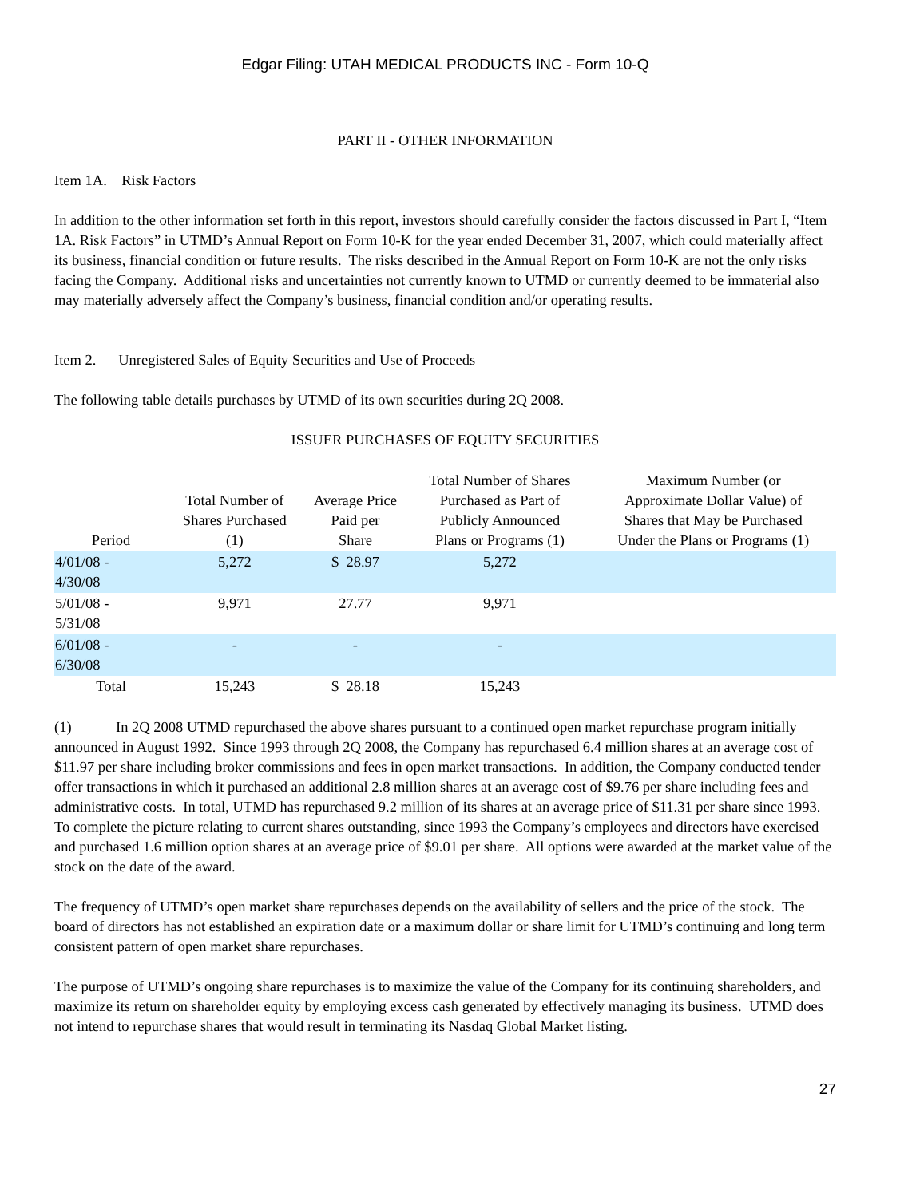Edgar Filing: UTAH MEDICAL PRODUCTS INC - Form 10-Q
PART II - OTHER INFORMATION
Item 1A. Risk Factors
In addition to the other information set forth in this report, investors should carefully consider the factors discussed in Part I, “Item 1A. Risk Factors” in UTMD’s Annual Report on Form 10-K for the year ended December 31, 2007, which could materially affect its business, financial condition or future results. The risks described in the Annual Report on Form 10-K are not the only risks facing the Company. Additional risks and uncertainties not currently known to UTMD or currently deemed to be immaterial also may materially adversely affect the Company’s business, financial condition and/or operating results.
Item 2. Unregistered Sales of Equity Securities and Use of Proceeds
The following table details purchases by UTMD of its own securities during 2Q 2008.
ISSUER PURCHASES OF EQUITY SECURITIES
| Period | Total Number of Shares Purchased (1) | Average Price Paid per Share | Total Number of Shares Purchased as Part of Publicly Announced Plans or Programs (1) | Maximum Number (or Approximate Dollar Value) of Shares that May be Purchased Under the Plans or Programs (1) |
| --- | --- | --- | --- | --- |
| 4/01/08 - 4/30/08 | 5,272 | $ 28.97 | 5,272 | |
| 5/01/08 - 5/31/08 | 9,971 | 27.77 | 9,971 | |
| 6/01/08 - 6/30/08 | - | - | - | |
| Total | 15,243 | $ 28.18 | 15,243 | |
(1) In 2Q 2008 UTMD repurchased the above shares pursuant to a continued open market repurchase program initially announced in August 1992. Since 1993 through 2Q 2008, the Company has repurchased 6.4 million shares at an average cost of $11.97 per share including broker commissions and fees in open market transactions. In addition, the Company conducted tender offer transactions in which it purchased an additional 2.8 million shares at an average cost of $9.76 per share including fees and administrative costs. In total, UTMD has repurchased 9.2 million of its shares at an average price of $11.31 per share since 1993. To complete the picture relating to current shares outstanding, since 1993 the Company’s employees and directors have exercised and purchased 1.6 million option shares at an average price of $9.01 per share. All options were awarded at the market value of the stock on the date of the award.
The frequency of UTMD’s open market share repurchases depends on the availability of sellers and the price of the stock. The board of directors has not established an expiration date or a maximum dollar or share limit for UTMD’s continuing and long term consistent pattern of open market share repurchases.
The purpose of UTMD’s ongoing share repurchases is to maximize the value of the Company for its continuing shareholders, and maximize its return on shareholder equity by employing excess cash generated by effectively managing its business. UTMD does not intend to repurchase shares that would result in terminating its Nasdaq Global Market listing.
27